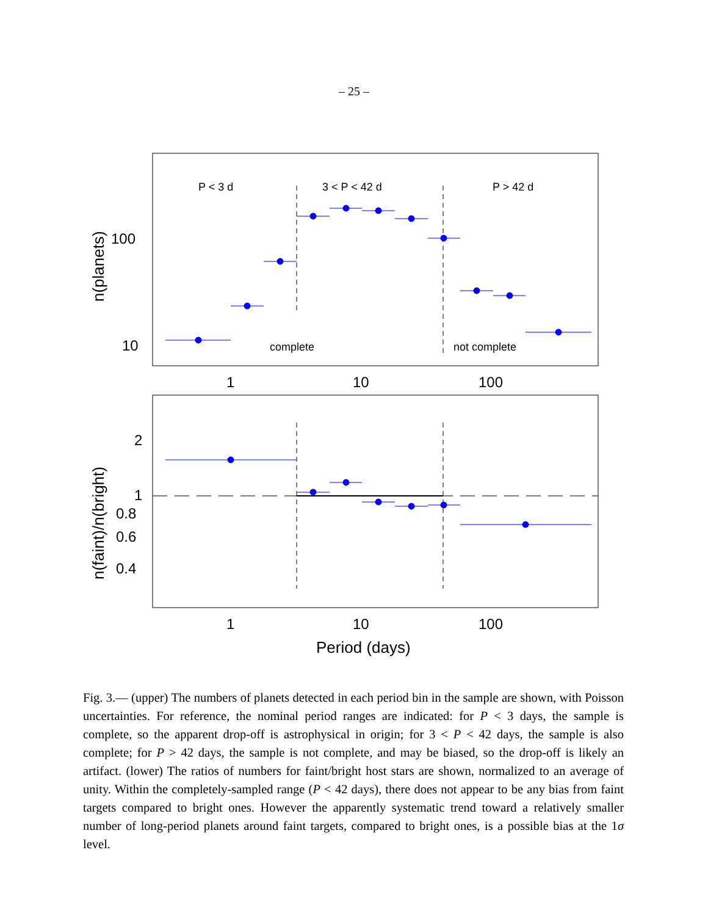– 25 –
P < 3 d
3 < P < 42 d
P > 42 d
complete
not complete
100
10
1
10
100
2
1
0.8
0.6
0.4
1
10
100
Period (days)
n(planets)
n(faint)/n(bright)
Fig. 3.— (upper) The numbers of planets detected in each period bin in the sample are shown, with Poisson uncertainties. For reference, the nominal period ranges are indicated: for P < 3 days, the sample is complete, so the apparent drop-off is astrophysical in origin; for 3 < P < 42 days, the sample is also complete; for P > 42 days, the sample is not complete, and may be biased, so the drop-off is likely an artifact. (lower) The ratios of numbers for faint/bright host stars are shown, normalized to an average of unity. Within the completely-sampled range (P < 42 days), there does not appear to be any bias from faint targets compared to bright ones. However the apparently systematic trend toward a relatively smaller number of long-period planets around faint targets, compared to bright ones, is a possible bias at the 1σ level.